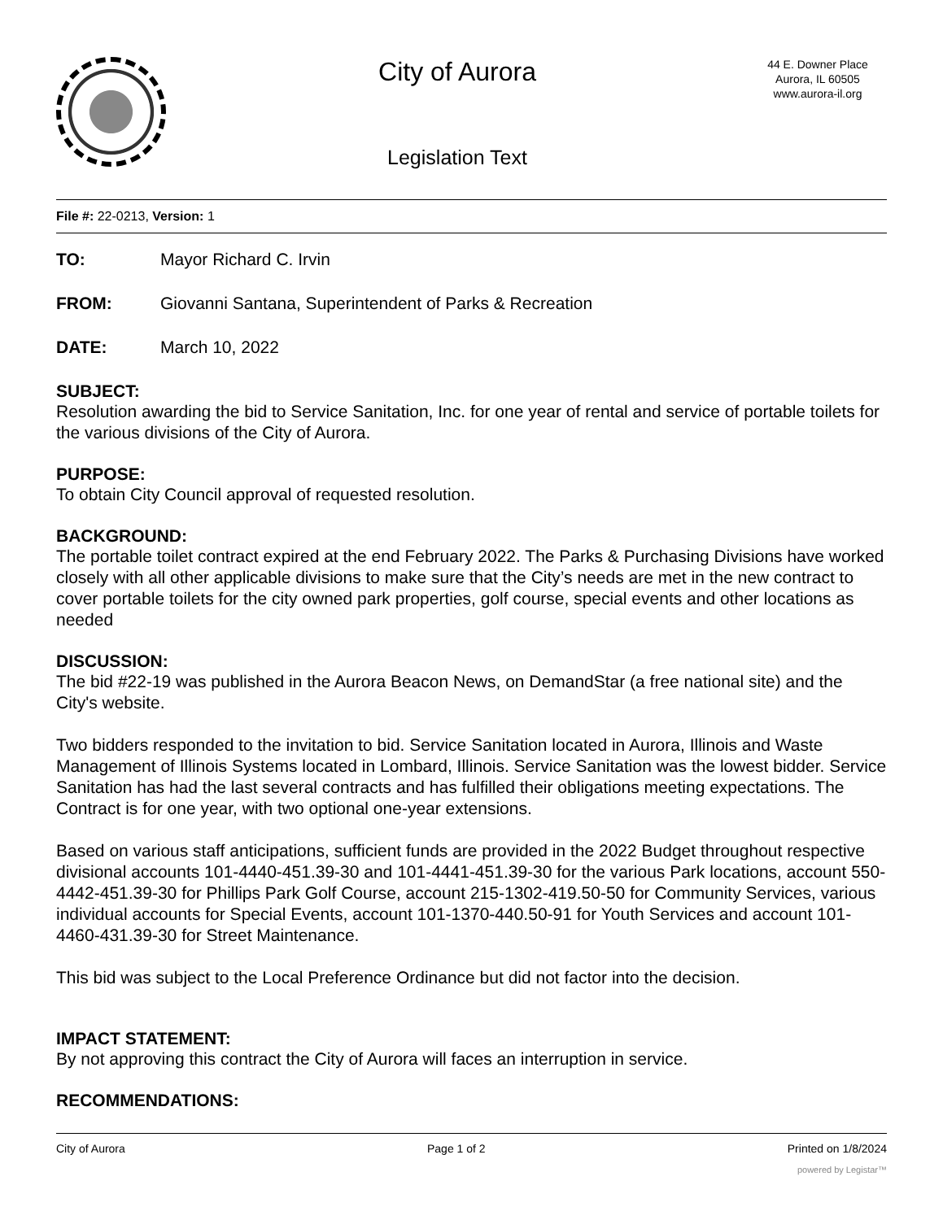City of Aurora
Legislation Text
44 E. Downer Place
Aurora, IL 60505
www.aurora-il.org
File #: 22-0213, Version: 1
TO: Mayor Richard C. Irvin
FROM: Giovanni Santana, Superintendent of Parks & Recreation
DATE: March 10, 2022
SUBJECT:
Resolution awarding the bid to Service Sanitation, Inc. for one year of rental and service of portable toilets for the various divisions of the City of Aurora.
PURPOSE:
To obtain City Council approval of requested resolution.
BACKGROUND:
The portable toilet contract expired at the end February 2022. The Parks & Purchasing Divisions have worked closely with all other applicable divisions to make sure that the City’s needs are met in the new contract to cover portable toilets for the city owned park properties, golf course, special events and other locations as needed
DISCUSSION:
The bid #22-19 was published in the Aurora Beacon News, on DemandStar (a free national site) and the City's website.
Two bidders responded to the invitation to bid. Service Sanitation located in Aurora, Illinois and Waste Management of Illinois Systems located in Lombard, Illinois. Service Sanitation was the lowest bidder. Service Sanitation has had the last several contracts and has fulfilled their obligations meeting expectations. The Contract is for one year, with two optional one-year extensions.
Based on various staff anticipations, sufficient funds are provided in the 2022 Budget throughout respective divisional accounts 101-4440-451.39-30 and 101-4441-451.39-30 for the various Park locations, account 550-4442-451.39-30 for Phillips Park Golf Course, account 215-1302-419.50-50 for Community Services, various individual accounts for Special Events, account 101-1370-440.50-91 for Youth Services and account 101-4460-431.39-30 for Street Maintenance.
This bid was subject to the Local Preference Ordinance but did not factor into the decision.
IMPACT STATEMENT:
By not approving this contract the City of Aurora will faces an interruption in service.
RECOMMENDATIONS:
City of Aurora Page 1 of 2 Printed on 1/8/2024
powered by Legistar™